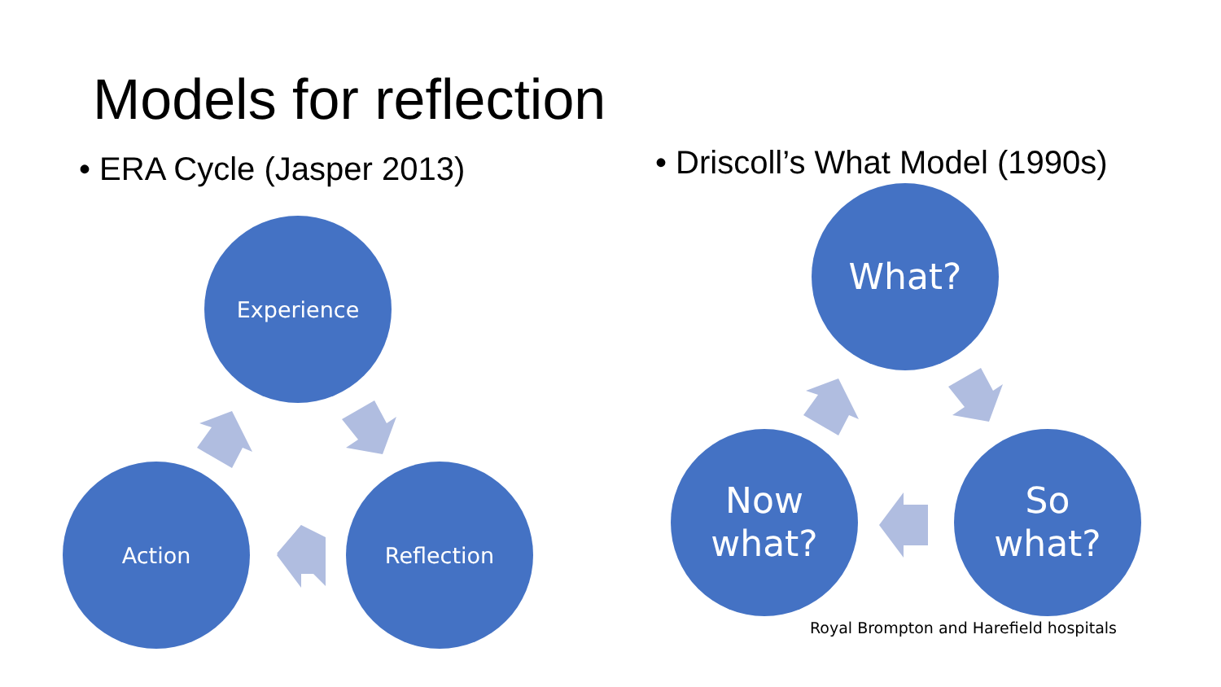Models for reflection
• ERA Cycle (Jasper 2013)
• Driscoll’s What Model (1990s)
Experience
Action Reflection
What?
Now
what?
So
what?
Royal Brompton and Harefield hospitals